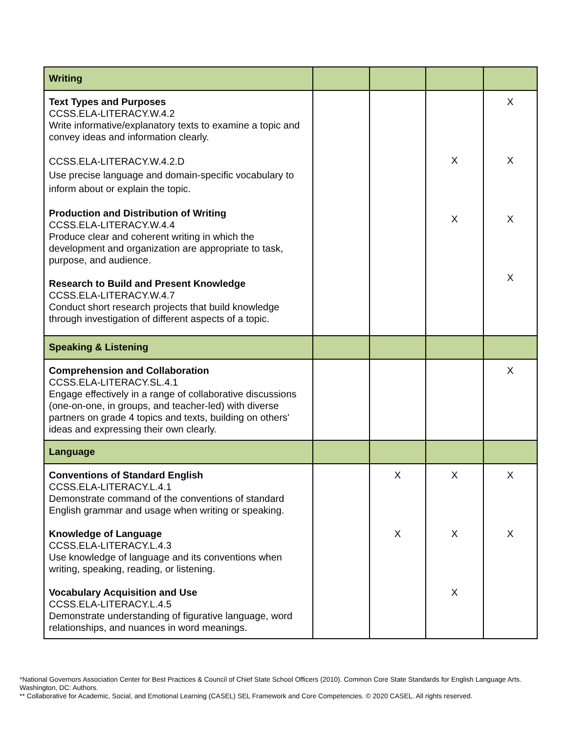| Writing | | | | |
| Text Types and Purposes CCSS.ELA-LITERACY.W.4.2 Write informative/explanatory texts to examine a topic and convey ideas and information clearly. CCSS.ELA-LITERACY.W.4.2.D Use precise language and domain-specific vocabulary to inform about or explain the topic. Production and Distribution of Writing CCSS.ELA-LITERACY.W.4.4 Produce clear and coherent writing in which the development and organization are appropriate to task, purpose, and audience. Research to Build and Present Knowledge CCSS.ELA-LITERACY.W.4.7 Conduct short research projects that build knowledge through investigation of different aspects of a topic. | | | X X | X X X X |
| Speaking & Listening | | | | |
| Comprehension and Collaboration CCSS.ELA-LITERACY.SL.4.1 Engage effectively in a range of collaborative discussions (one-on-one, in groups, and teacher-led) with diverse partners on grade 4 topics and texts, building on others' ideas and expressing their own clearly. | | | | X |
| Language | | | | |
| Conventions of Standard English CCSS.ELA-LITERACY.L.4.1 Demonstrate command of the conventions of standard English grammar and usage when writing or speaking. Knowledge of Language CCSS.ELA-LITERACY.L.4.3 Use knowledge of language and its conventions when writing, speaking, reading, or listening. Vocabulary Acquisition and Use CCSS.ELA-LITERACY.L.4.5 Demonstrate understanding of figurative language, word relationships, and nuances in word meanings. | | X X | X X X | X X |
*National Governors Association Center for Best Practices & Council of Chief State School Officers (2010). Common Core State Standards for English Language Arts. Washington, DC: Authors.
** Collaborative for Academic, Social, and Emotional Learning (CASEL) SEL Framework and Core Competencies. © 2020 CASEL. All rights reserved.